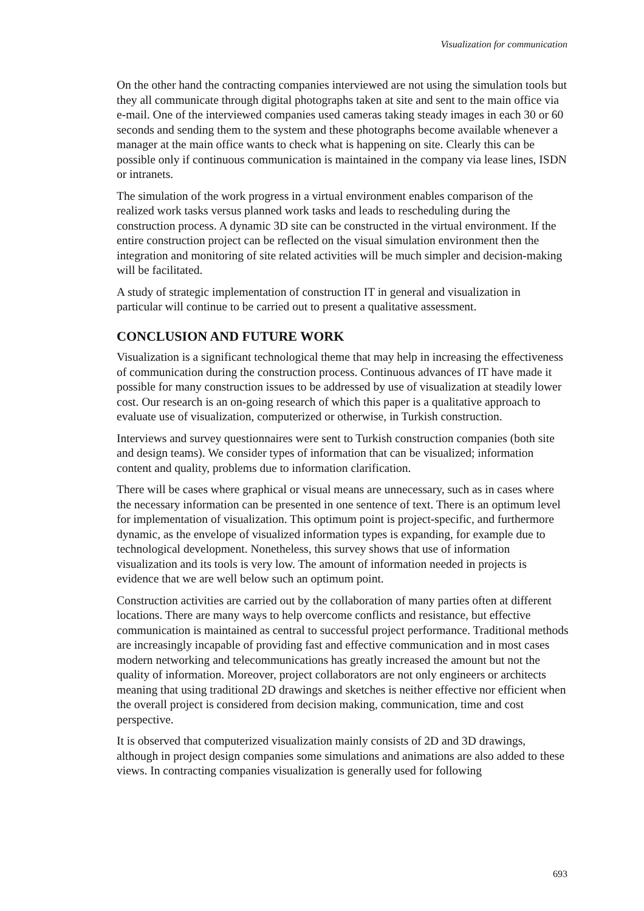Visualization for communication
On the other hand the contracting companies interviewed are not using the simulation tools but they all communicate through digital photographs taken at site and sent to the main office via e-mail. One of the interviewed companies used cameras taking steady images in each 30 or 60 seconds and sending them to the system and these photographs become available whenever a manager at the main office wants to check what is happening on site. Clearly this can be possible only if continuous communication is maintained in the company via lease lines, ISDN or intranets.
The simulation of the work progress in a virtual environment enables comparison of the realized work tasks versus planned work tasks and leads to rescheduling during the construction process. A dynamic 3D site can be constructed in the virtual environment. If the entire construction project can be reflected on the visual simulation environment then the integration and monitoring of site related activities will be much simpler and decision-making will be facilitated.
A study of strategic implementation of construction IT in general and visualization in particular will continue to be carried out to present a qualitative assessment.
CONCLUSION AND FUTURE WORK
Visualization is a significant technological theme that may help in increasing the effectiveness of communication during the construction process. Continuous advances of IT have made it possible for many construction issues to be addressed by use of visualization at steadily lower cost. Our research is an on-going research of which this paper is a qualitative approach to evaluate use of visualization, computerized or otherwise, in Turkish construction.
Interviews and survey questionnaires were sent to Turkish construction companies (both site and design teams). We consider types of information that can be visualized; information content and quality, problems due to information clarification.
There will be cases where graphical or visual means are unnecessary, such as in cases where the necessary information can be presented in one sentence of text. There is an optimum level for implementation of visualization. This optimum point is project-specific, and furthermore dynamic, as the envelope of visualized information types is expanding, for example due to technological development. Nonetheless, this survey shows that use of information visualization and its tools is very low. The amount of information needed in projects is evidence that we are well below such an optimum point.
Construction activities are carried out by the collaboration of many parties often at different locations. There are many ways to help overcome conflicts and resistance, but effective communication is maintained as central to successful project performance. Traditional methods are increasingly incapable of providing fast and effective communication and in most cases modern networking and telecommunications has greatly increased the amount but not the quality of information. Moreover, project collaborators are not only engineers or architects meaning that using traditional 2D drawings and sketches is neither effective nor efficient when the overall project is considered from decision making, communication, time and cost perspective.
It is observed that computerized visualization mainly consists of 2D and 3D drawings, although in project design companies some simulations and animations are also added to these views. In contracting companies visualization is generally used for following
693